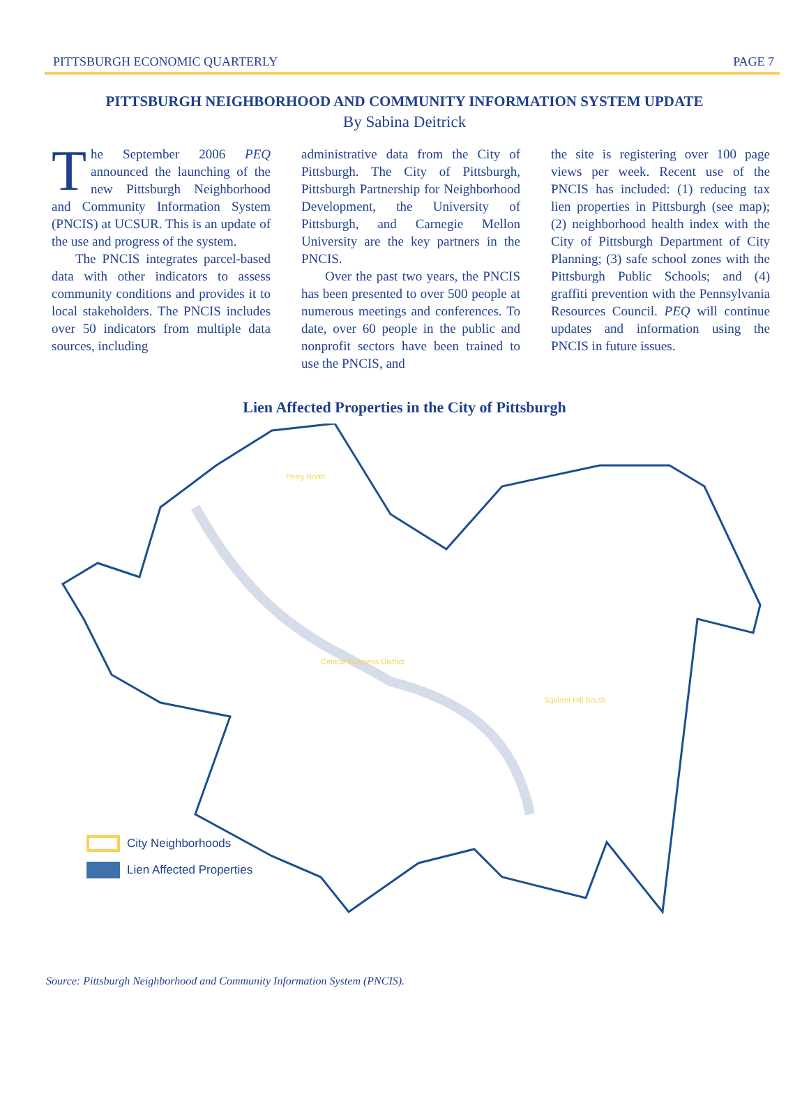PITTSBURGH ECONOMIC QUARTERLY PAGE 7
PITTSBURGH NEIGHBORHOOD AND COMMUNITY INFORMATION SYSTEM UPDATE
By Sabina Deitrick
The September 2006 PEQ announced the launching of the new Pittsburgh Neighborhood and Community Information System (PNCIS) at UCSUR. This is an update of the use and progress of the system.
The PNCIS integrates parcel-based data with other indicators to assess community conditions and provides it to local stakeholders. The PNCIS includes over 50 indicators from multiple data sources, including
administrative data from the City of Pittsburgh. The City of Pittsburgh, Pittsburgh Partnership for Neighborhood Development, the University of Pittsburgh, and Carnegie Mellon University are the key partners in the PNCIS.
Over the past two years, the PNCIS has been presented to over 500 people at numerous meetings and conferences. To date, over 60 people in the public and nonprofit sectors have been trained to use the PNCIS, and
the site is registering over 100 page views per week. Recent use of the PNCIS has included: (1) reducing tax lien properties in Pittsburgh (see map); (2) neighborhood health index with the City of Pittsburgh Department of City Planning; (3) safe school zones with the Pittsburgh Public Schools; and (4) graffiti prevention with the Pennsylvania Resources Council. PEQ will continue updates and information using the PNCIS in future issues.
Lien Affected Properties in the City of Pittsburgh
Perry North
Central Business District
Squirrel Hill South
City Neighborhoods
Lien Affected Properties
Source: Pittsburgh Neighborhood and Community Information System (PNCIS).